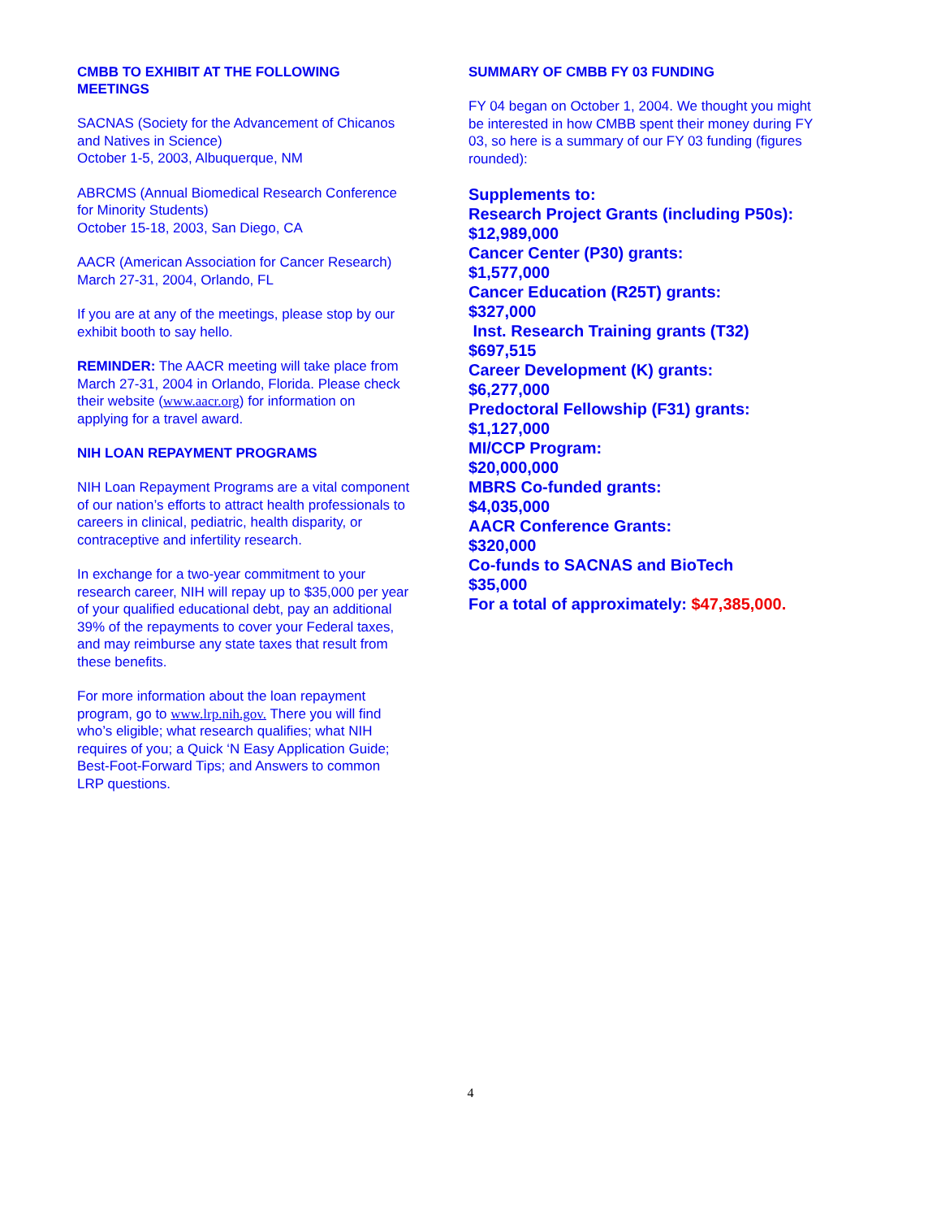CMBB TO EXHIBIT AT THE FOLLOWING MEETINGS
SACNAS (Society for the Advancement of Chicanos and Natives in Science)
October 1-5, 2003, Albuquerque, NM
ABRCMS (Annual Biomedical Research Conference for Minority Students)
October 15-18, 2003, San Diego, CA
AACR (American Association for Cancer Research)
March 27-31, 2004, Orlando, FL
If you are at any of the meetings, please stop by our exhibit booth to say hello.
REMINDER: The AACR meeting will take place from March 27-31, 2004 in Orlando, Florida. Please check their website (www.aacr.org) for information on applying for a travel award.
NIH LOAN REPAYMENT PROGRAMS
NIH Loan Repayment Programs are a vital component of our nation’s efforts to attract health professionals to careers in clinical, pediatric, health disparity, or contraceptive and infertility research.
In exchange for a two-year commitment to your research career, NIH will repay up to $35,000 per year of your qualified educational debt, pay an additional 39% of the repayments to cover your Federal taxes, and may reimburse any state taxes that result from these benefits.
For more information about the loan repayment program, go to www.lrp.nih.gov. There you will find who’s eligible; what research qualifies; what NIH requires of you; a Quick ‘N Easy Application Guide; Best-Foot-Forward Tips; and Answers to common LRP questions.
SUMMARY OF CMBB FY 03 FUNDING
FY 04 began on October 1, 2004. We thought you might be interested in how CMBB spent their money during FY 03, so here is a summary of our FY 03 funding (figures rounded):
Supplements to:
Research Project Grants (including P50s):
$12,989,000
Cancer Center (P30) grants:
$1,577,000
Cancer Education (R25T) grants:
$327,000
Inst. Research Training grants (T32)
$697,515
Career Development (K) grants:
$6,277,000
Predoctoral Fellowship (F31) grants:
$1,127,000
MI/CCP Program:
$20,000,000
MBRS Co-funded grants:
$4,035,000
AACR Conference Grants:
$320,000
Co-funds to SACNAS and BioTech
$35,000
For a total of approximately: $47,385,000.
4